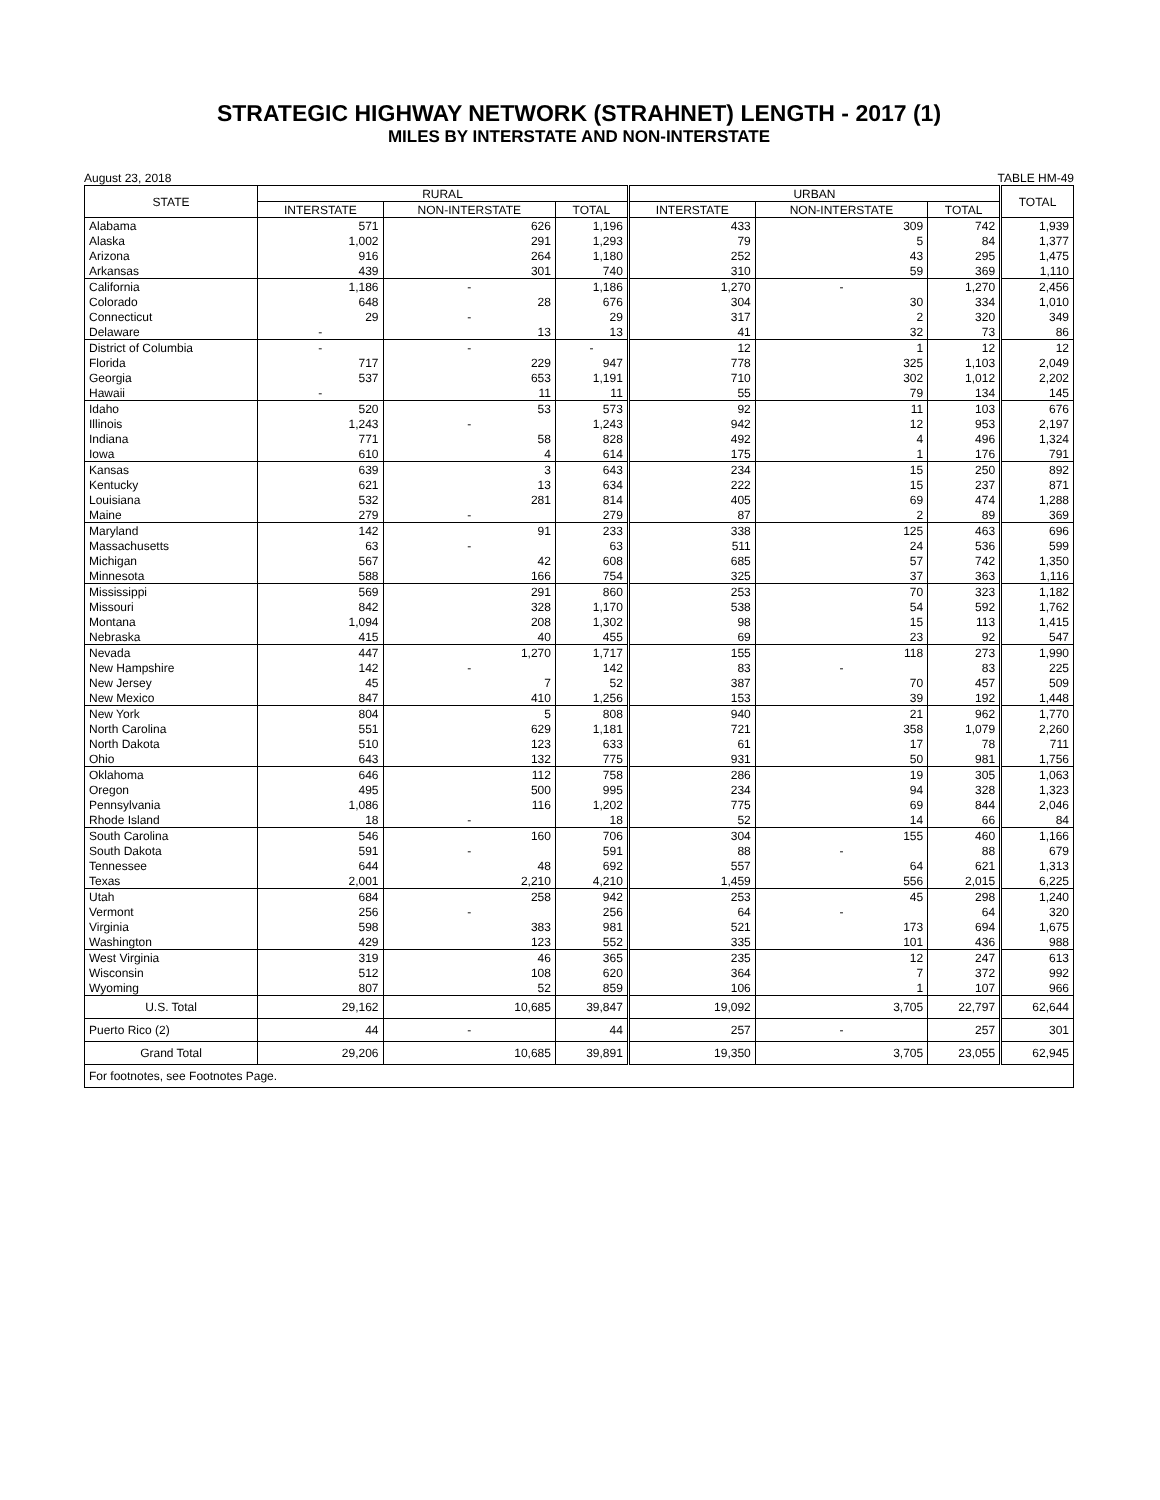STRATEGIC HIGHWAY NETWORK (STRAHNET) LENGTH - 2017 (1)
MILES BY INTERSTATE AND NON-INTERSTATE
August 23, 2018 TABLE HM-49
| STATE | RURAL | | | URBAN | | | TOTAL |
| --- | --- | --- | --- | --- | --- | --- | --- |
| | INTERSTATE | NON-INTERSTATE | TOTAL | INTERSTATE | NON-INTERSTATE | TOTAL | |
| Alabama | 571 | 626 | 1,196 | 433 | 309 | 742 | 1,939 |
| Alaska | 1,002 | 291 | 1,293 | 79 | 5 | 84 | 1,377 |
| Arizona | 916 | 264 | 1,180 | 252 | 43 | 295 | 1,475 |
| Arkansas | 439 | 301 | 740 | 310 | 59 | 369 | 1,110 |
| California | 1,186 | - | 1,186 | 1,270 | - | 1,270 | 2,456 |
| Colorado | 648 | 28 | 676 | 304 | 30 | 334 | 1,010 |
| Connecticut | 29 | - | 29 | 317 | 2 | 320 | 349 |
| Delaware | - | 13 | 13 | 41 | 32 | 73 | 86 |
| District of Columbia | - | - | - | 12 | 1 | 12 | 12 |
| Florida | 717 | 229 | 947 | 778 | 325 | 1,103 | 2,049 |
| Georgia | 537 | 653 | 1,191 | 710 | 302 | 1,012 | 2,202 |
| Hawaii | - | 11 | 11 | 55 | 79 | 134 | 145 |
| Idaho | 520 | 53 | 573 | 92 | 11 | 103 | 676 |
| Illinois | 1,243 | - | 1,243 | 942 | 12 | 953 | 2,197 |
| Indiana | 771 | 58 | 828 | 492 | 4 | 496 | 1,324 |
| Iowa | 610 | 4 | 614 | 175 | 1 | 176 | 791 |
| Kansas | 639 | 3 | 643 | 234 | 15 | 250 | 892 |
| Kentucky | 621 | 13 | 634 | 222 | 15 | 237 | 871 |
| Louisiana | 532 | 281 | 814 | 405 | 69 | 474 | 1,288 |
| Maine | 279 | - | 279 | 87 | 2 | 89 | 369 |
| Maryland | 142 | 91 | 233 | 338 | 125 | 463 | 696 |
| Massachusetts | 63 | - | 63 | 511 | 24 | 536 | 599 |
| Michigan | 567 | 42 | 608 | 685 | 57 | 742 | 1,350 |
| Minnesota | 588 | 166 | 754 | 325 | 37 | 363 | 1,116 |
| Mississippi | 569 | 291 | 860 | 253 | 70 | 323 | 1,182 |
| Missouri | 842 | 328 | 1,170 | 538 | 54 | 592 | 1,762 |
| Montana | 1,094 | 208 | 1,302 | 98 | 15 | 113 | 1,415 |
| Nebraska | 415 | 40 | 455 | 69 | 23 | 92 | 547 |
| Nevada | 447 | 1,270 | 1,717 | 155 | 118 | 273 | 1,990 |
| New Hampshire | 142 | - | 142 | 83 | - | 83 | 225 |
| New Jersey | 45 | 7 | 52 | 387 | 70 | 457 | 509 |
| New Mexico | 847 | 410 | 1,256 | 153 | 39 | 192 | 1,448 |
| New York | 804 | 5 | 808 | 940 | 21 | 962 | 1,770 |
| North Carolina | 551 | 629 | 1,181 | 721 | 358 | 1,079 | 2,260 |
| North Dakota | 510 | 123 | 633 | 61 | 17 | 78 | 711 |
| Ohio | 643 | 132 | 775 | 931 | 50 | 981 | 1,756 |
| Oklahoma | 646 | 112 | 758 | 286 | 19 | 305 | 1,063 |
| Oregon | 495 | 500 | 995 | 234 | 94 | 328 | 1,323 |
| Pennsylvania | 1,086 | 116 | 1,202 | 775 | 69 | 844 | 2,046 |
| Rhode Island | 18 | - | 18 | 52 | 14 | 66 | 84 |
| South Carolina | 546 | 160 | 706 | 304 | 155 | 460 | 1,166 |
| South Dakota | 591 | - | 591 | 88 | - | 88 | 679 |
| Tennessee | 644 | 48 | 692 | 557 | 64 | 621 | 1,313 |
| Texas | 2,001 | 2,210 | 4,210 | 1,459 | 556 | 2,015 | 6,225 |
| Utah | 684 | 258 | 942 | 253 | 45 | 298 | 1,240 |
| Vermont | 256 | - | 256 | 64 | - | 64 | 320 |
| Virginia | 598 | 383 | 981 | 521 | 173 | 694 | 1,675 |
| Washington | 429 | 123 | 552 | 335 | 101 | 436 | 988 |
| West Virginia | 319 | 46 | 365 | 235 | 12 | 247 | 613 |
| Wisconsin | 512 | 108 | 620 | 364 | 7 | 372 | 992 |
| Wyoming | 807 | 52 | 859 | 106 | 1 | 107 | 966 |
| U.S. Total | 29,162 | 10,685 | 39,847 | 19,092 | 3,705 | 22,797 | 62,644 |
| Puerto Rico (2) | 44 | - | 44 | 257 | - | 257 | 301 |
| Grand Total | 29,206 | 10,685 | 39,891 | 19,350 | 3,705 | 23,055 | 62,945 |
| For footnotes, see Footnotes Page. | | | | | | | |